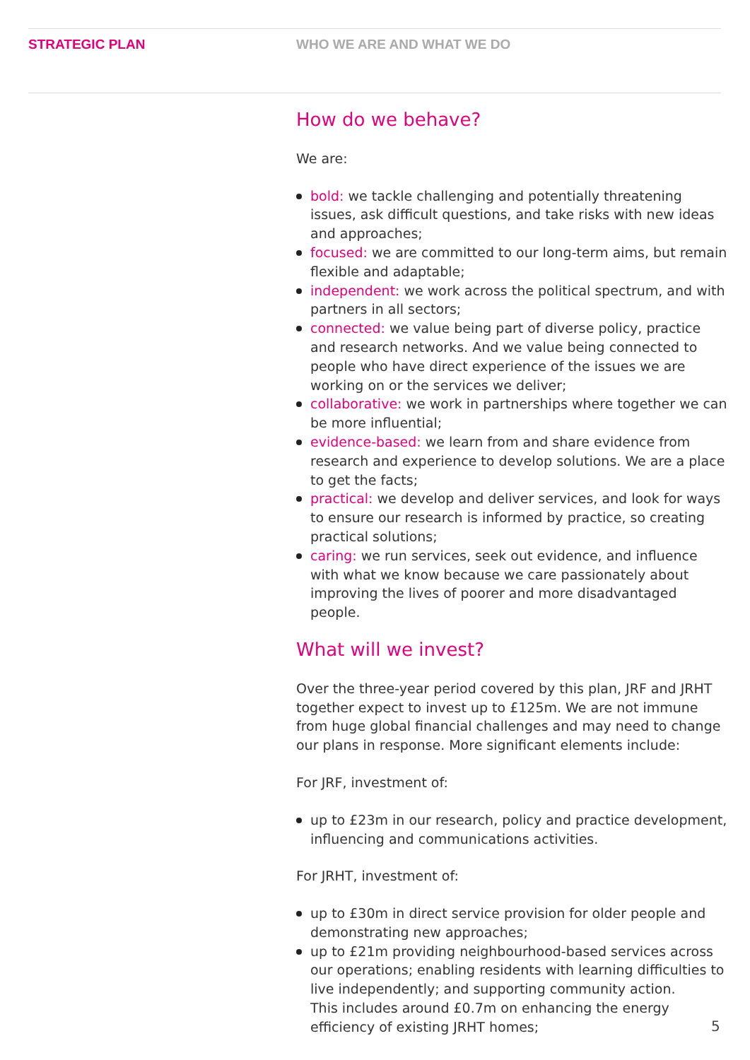STRATEGIC PLAN WHO WE ARE AND WHAT WE DO
How do we behave?
We are:
bold: we tackle challenging and potentially threatening issues, ask difficult questions, and take risks with new ideas and approaches;
focused: we are committed to our long-term aims, but remain flexible and adaptable;
independent: we work across the political spectrum, and with partners in all sectors;
connected: we value being part of diverse policy, practice and research networks. And we value being connected to people who have direct experience of the issues we are working on or the services we deliver;
collaborative: we work in partnerships where together we can be more influential;
evidence-based: we learn from and share evidence from research and experience to develop solutions. We are a place to get the facts;
practical: we develop and deliver services, and look for ways to ensure our research is informed by practice, so creating practical solutions;
caring: we run services, seek out evidence, and influence with what we know because we care passionately about improving the lives of poorer and more disadvantaged people.
What will we invest?
Over the three-year period covered by this plan, JRF and JRHT together expect to invest up to £125m. We are not immune from huge global financial challenges and may need to change our plans in response. More significant elements include:
For JRF, investment of:
up to £23m in our research, policy and practice development, influencing and communications activities.
For JRHT, investment of:
up to £30m in direct service provision for older people and demonstrating new approaches;
up to £21m providing neighbourhood-based services across our operations; enabling residents with learning difficulties to live independently; and supporting community action.
This includes around £0.7m on enhancing the energy efficiency of existing JRHT homes;
5